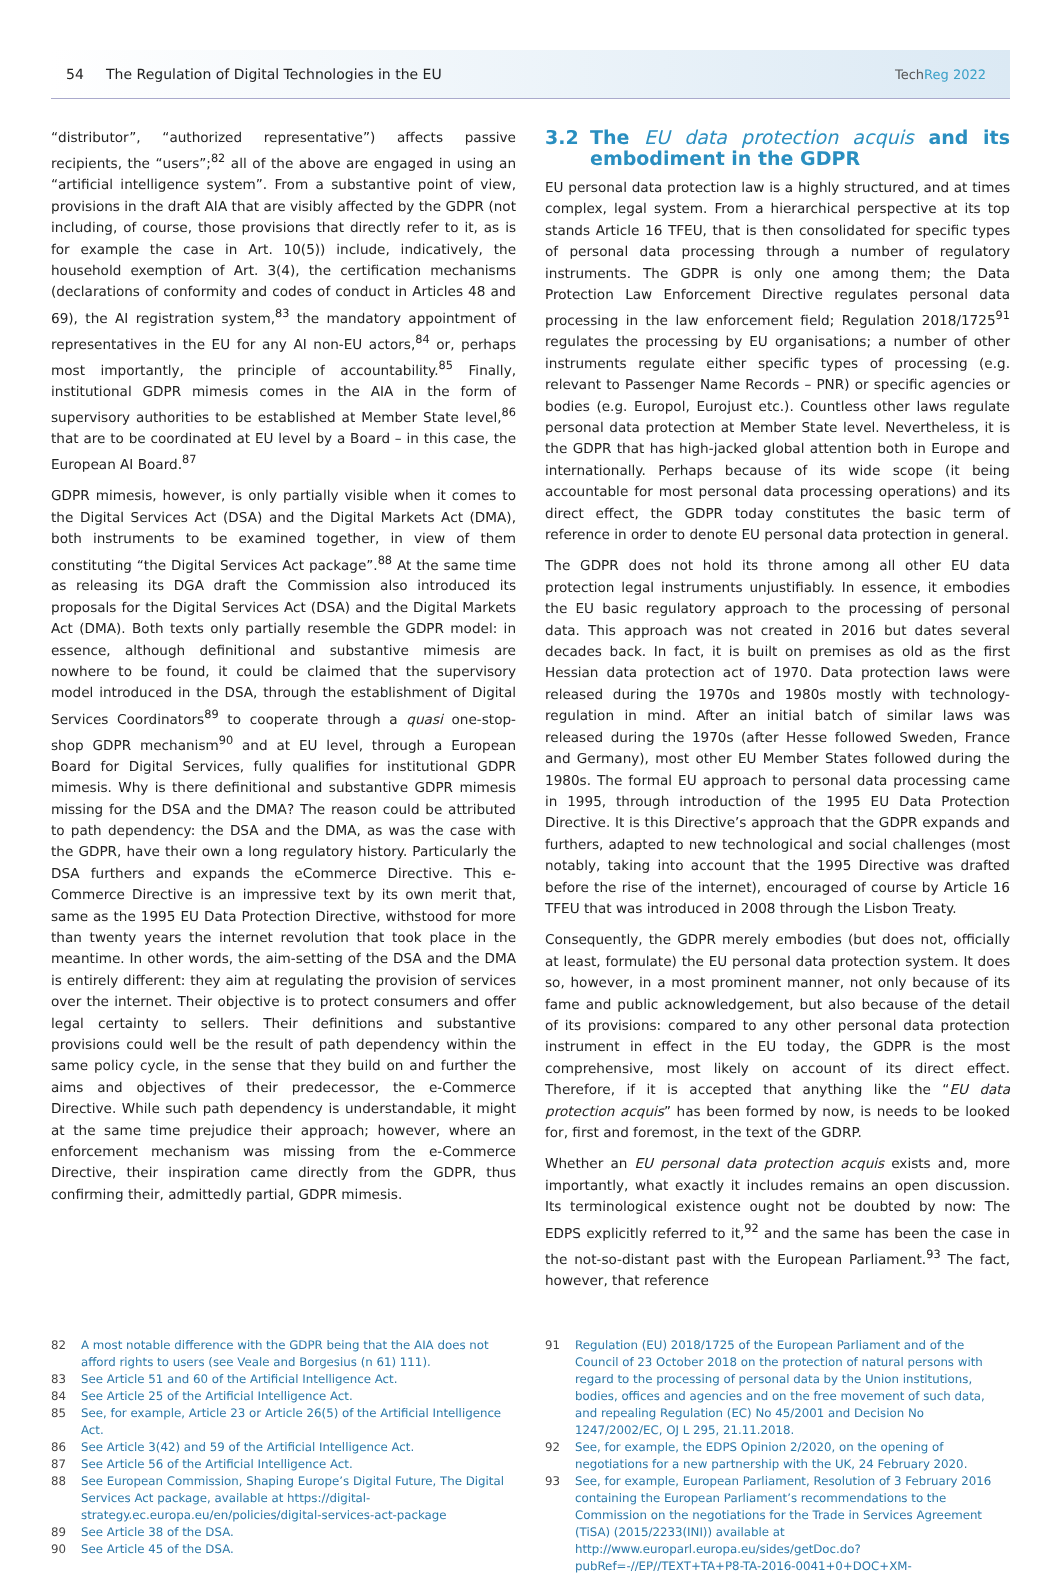54 The Regulation of Digital Technologies in the EU TechReg 2022
“distributor”, “authorized representative”) affects passive recipients, the “users”;<sup>82</sup> all of the above are engaged in using an “artificial intelligence system”. From a substantive point of view, provisions in the draft AIA that are visibly affected by the GDPR (not including, of course, those provisions that directly refer to it, as is for example the case in Art. 10(5)) include, indicatively, the household exemption of Art. 3(4), the certification mechanisms (declarations of conformity and codes of conduct in Articles 48 and 69), the AI registration system,<sup>83</sup> the mandatory appointment of representatives in the EU for any AI non-EU actors,<sup>84</sup> or, perhaps most importantly, the principle of accountability.<sup>85</sup> Finally, institutional GDPR mimesis comes in the AIA in the form of supervisory authorities to be established at Member State level,<sup>86</sup> that are to be coordinated at EU level by a Board – in this case, the European AI Board.<sup>87</sup>
GDPR mimesis, however, is only partially visible when it comes to the Digital Services Act (DSA) and the Digital Markets Act (DMA), both instruments to be examined together, in view of them constituting “the Digital Services Act package”.<sup>88</sup> At the same time as releasing its DGA draft the Commission also introduced its proposals for the Digital Services Act (DSA) and the Digital Markets Act (DMA). Both texts only partially resemble the GDPR model: in essence, although definitional and substantive mimesis are nowhere to be found, it could be claimed that the supervisory model introduced in the DSA, through the establishment of Digital Services Coordinators<sup>89</sup> to cooperate through a quasi one-stop-shop GDPR mechanism<sup>90</sup> and at EU level, through a European Board for Digital Services, fully qualifies for institutional GDPR mimesis. Why is there definitional and substantive GDPR mimesis missing for the DSA and the DMA? The reason could be attributed to path dependency: the DSA and the DMA, as was the case with the GDPR, have their own a long regulatory history. Particularly the DSA furthers and expands the eCommerce Directive. This e-Commerce Directive is an impressive text by its own merit that, same as the 1995 EU Data Protection Directive, withstood for more than twenty years the internet revolution that took place in the meantime. In other words, the aim-setting of the DSA and the DMA is entirely different: they aim at regulating the provision of services over the internet. Their objective is to protect consumers and offer legal certainty to sellers. Their definitions and substantive provisions could well be the result of path dependency within the same policy cycle, in the sense that they build on and further the aims and objectives of their predecessor, the e-Commerce Directive. While such path dependency is understandable, it might at the same time prejudice their approach; however, where an enforcement mechanism was missing from the e-Commerce Directive, their inspiration came directly from the GDPR, thus confirming their, admittedly partial, GDPR mimesis.
3.2 The EU data protection acquis and its embodiment in the GDPR
EU personal data protection law is a highly structured, and at times complex, legal system. From a hierarchical perspective at its top stands Article 16 TFEU, that is then consolidated for specific types of personal data processing through a number of regulatory instruments. The GDPR is only one among them; the Data Protection Law Enforcement Directive regulates personal data processing in the law enforcement field; Regulation 2018/1725<sup>91</sup> regulates the processing by EU organisations; a number of other instruments regulate either specific types of processing (e.g. relevant to Passenger Name Records – PNR) or specific agencies or bodies (e.g. Europol, Eurojust etc.). Countless other laws regulate personal data protection at Member State level. Nevertheless, it is the GDPR that has high-jacked global attention both in Europe and internationally. Perhaps because of its wide scope (it being accountable for most personal data processing operations) and its direct effect, the GDPR today constitutes the basic term of reference in order to denote EU personal data protection in general.
The GDPR does not hold its throne among all other EU data protection legal instruments unjustifiably. In essence, it embodies the EU basic regulatory approach to the processing of personal data. This approach was not created in 2016 but dates several decades back. In fact, it is built on premises as old as the first Hessian data protection act of 1970. Data protection laws were released during the 1970s and 1980s mostly with technology-regulation in mind. After an initial batch of similar laws was released during the 1970s (after Hesse followed Sweden, France and Germany), most other EU Member States followed during the 1980s. The formal EU approach to personal data processing came in 1995, through introduction of the 1995 EU Data Protection Directive. It is this Directive’s approach that the GDPR expands and furthers, adapted to new technological and social challenges (most notably, taking into account that the 1995 Directive was drafted before the rise of the internet), encouraged of course by Article 16 TFEU that was introduced in 2008 through the Lisbon Treaty.
Consequently, the GDPR merely embodies (but does not, officially at least, formulate) the EU personal data protection system. It does so, however, in a most prominent manner, not only because of its fame and public acknowledgement, but also because of the detail of its provisions: compared to any other personal data protection instrument in effect in the EU today, the GDPR is the most comprehensive, most likely on account of its direct effect. Therefore, if it is accepted that anything like the “EU data protection acquis” has been formed by now, is needs to be looked for, first and foremost, in the text of the GDRP.
Whether an EU personal data protection acquis exists and, more importantly, what exactly it includes remains an open discussion. Its terminological existence ought not be doubted by now: The EDPS explicitly referred to it,<sup>92</sup> and the same has been the case in the not-so-distant past with the European Parliament.<sup>93</sup> The fact, however, that reference
82 A most notable difference with the GDPR being that the AIA does not afford rights to users (see Veale and Borgesius (n 61) 111).
83 See Article 51 and 60 of the Artificial Intelligence Act.
84 See Article 25 of the Artificial Intelligence Act.
85 See, for example, Article 23 or Article 26(5) of the Artificial Intelligence Act.
86 See Article 3(42) and 59 of the Artificial Intelligence Act.
87 See Article 56 of the Artificial Intelligence Act.
88 See European Commission, Shaping Europe’s Digital Future, The Digital Services Act package, available at https://digital-strategy.ec.europa.eu/en/policies/digital-services-act-package
89 See Article 38 of the DSA.
90 See Article 45 of the DSA.
91 Regulation (EU) 2018/1725 of the European Parliament and of the Council of 23 October 2018 on the protection of natural persons with regard to the processing of personal data by the Union institutions, bodies, offices and agencies and on the free movement of such data, and repealing Regulation (EC) No 45/2001 and Decision No 1247/2002/EC, OJ L 295, 21.11.2018.
92 See, for example, the EDPS Opinion 2/2020, on the opening of negotiations for a new partnership with the UK, 24 February 2020.
93 See, for example, European Parliament, Resolution of 3 February 2016 containing the European Parliament’s recommendations to the Commission on the negotiations for the Trade in Services Agreement (TiSA) (2015/2233(INI)) available at http://www.europarl.europa.eu/sides/getDoc.do?pubRef=-//EP//TEXT+TA+P8-TA-2016-0041+0+DOC+XM-